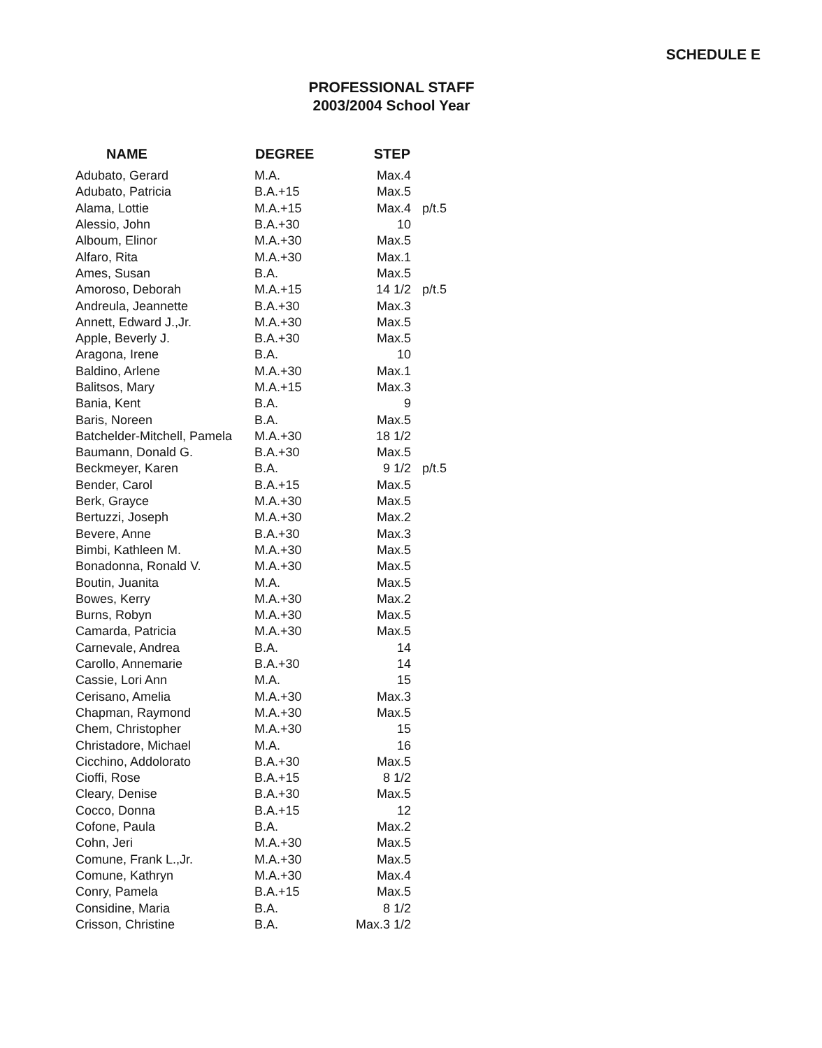SCHEDULE E
PROFESSIONAL STAFF
2003/2004 School Year
| NAME | DEGREE | STEP | |
| --- | --- | --- | --- |
| Adubato, Gerard | M.A. | Max.4 | |
| Adubato, Patricia | B.A.+15 | Max.5 | |
| Alama, Lottie | M.A.+15 | Max.4 | p/t.5 |
| Alessio, John | B.A.+30 | 10 | |
| Alboum, Elinor | M.A.+30 | Max.5 | |
| Alfaro, Rita | M.A.+30 | Max.1 | |
| Ames, Susan | B.A. | Max.5 | |
| Amoroso, Deborah | M.A.+15 | 14 1/2 | p/t.5 |
| Andreula, Jeannette | B.A.+30 | Max.3 | |
| Annett, Edward J.,Jr. | M.A.+30 | Max.5 | |
| Apple, Beverly J. | B.A.+30 | Max.5 | |
| Aragona, Irene | B.A. | 10 | |
| Baldino, Arlene | M.A.+30 | Max.1 | |
| Balitsos, Mary | M.A.+15 | Max.3 | |
| Bania, Kent | B.A. | 9 | |
| Baris, Noreen | B.A. | Max.5 | |
| Batchelder-Mitchell, Pamela | M.A.+30 | 18 1/2 | |
| Baumann, Donald G. | B.A.+30 | Max.5 | |
| Beckmeyer, Karen | B.A. | 9 1/2 | p/t.5 |
| Bender, Carol | B.A.+15 | Max.5 | |
| Berk, Grayce | M.A.+30 | Max.5 | |
| Bertuzzi, Joseph | M.A.+30 | Max.2 | |
| Bevere, Anne | B.A.+30 | Max.3 | |
| Bimbi, Kathleen M. | M.A.+30 | Max.5 | |
| Bonadonna, Ronald V. | M.A.+30 | Max.5 | |
| Boutin, Juanita | M.A. | Max.5 | |
| Bowes, Kerry | M.A.+30 | Max.2 | |
| Burns, Robyn | M.A.+30 | Max.5 | |
| Camarda, Patricia | M.A.+30 | Max.5 | |
| Carnevale, Andrea | B.A. | 14 | |
| Carollo, Annemarie | B.A.+30 | 14 | |
| Cassie, Lori Ann | M.A. | 15 | |
| Cerisano, Amelia | M.A.+30 | Max.3 | |
| Chapman, Raymond | M.A.+30 | Max.5 | |
| Chem, Christopher | M.A.+30 | 15 | |
| Christadore, Michael | M.A. | 16 | |
| Cicchino, Addolorato | B.A.+30 | Max.5 | |
| Cioffi, Rose | B.A.+15 | 8 1/2 | |
| Cleary, Denise | B.A.+30 | Max.5 | |
| Cocco, Donna | B.A.+15 | 12 | |
| Cofone, Paula | B.A. | Max.2 | |
| Cohn, Jeri | M.A.+30 | Max.5 | |
| Comune, Frank L.,Jr. | M.A.+30 | Max.5 | |
| Comune, Kathryn | M.A.+30 | Max.4 | |
| Conry, Pamela | B.A.+15 | Max.5 | |
| Considine, Maria | B.A. | 8 1/2 | |
| Crisson, Christine | B.A. | Max.3 1/2 | |